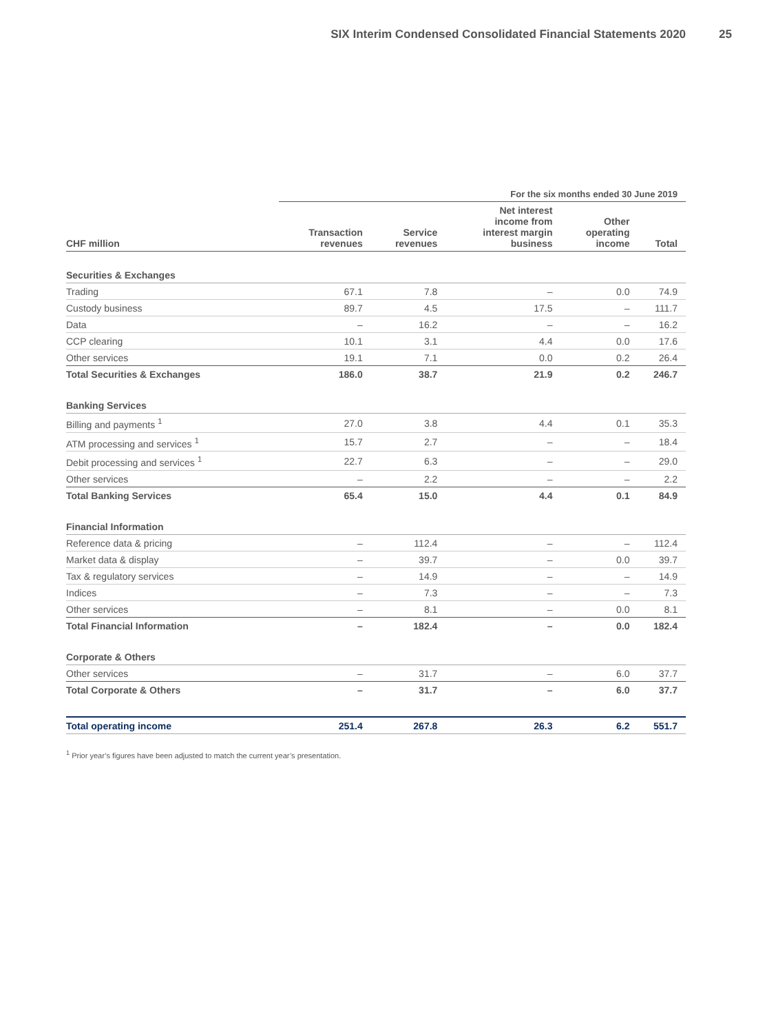SIX Interim Condensed Consolidated Financial Statements 2020 25
| | For the six months ended 30 June 2019 | | | | |
| --- | --- | --- | --- | --- | --- |
| CHF million | Transaction revenues | Service revenues | Net interest income from interest margin business | Other operating income | Total |
| Securities & Exchanges | | | | | |
| Trading | 67.1 | 7.8 | – | 0.0 | 74.9 |
| Custody business | 89.7 | 4.5 | 17.5 | – | 111.7 |
| Data | – | 16.2 | – | – | 16.2 |
| CCP clearing | 10.1 | 3.1 | 4.4 | 0.0 | 17.6 |
| Other services | 19.1 | 7.1 | 0.0 | 0.2 | 26.4 |
| Total Securities & Exchanges | 186.0 | 38.7 | 21.9 | 0.2 | 246.7 |
| Banking Services | | | | | |
| Billing and payments <sup>1</sup> | 27.0 | 3.8 | 4.4 | 0.1 | 35.3 |
| ATM processing and services <sup>1</sup> | 15.7 | 2.7 | – | – | 18.4 |
| Debit processing and services <sup>1</sup> | 22.7 | 6.3 | – | – | 29.0 |
| Other services | – | 2.2 | – | – | 2.2 |
| Total Banking Services | 65.4 | 15.0 | 4.4 | 0.1 | 84.9 |
| Financial Information | | | | | |
| Reference data & pricing | – | 112.4 | – | – | 112.4 |
| Market data & display | – | 39.7 | – | 0.0 | 39.7 |
| Tax & regulatory services | – | 14.9 | – | – | 14.9 |
| Indices | – | 7.3 | – | – | 7.3 |
| Other services | – | 8.1 | – | 0.0 | 8.1 |
| Total Financial Information | – | 182.4 | – | 0.0 | 182.4 |
| Corporate & Others | | | | | |
| Other services | – | 31.7 | – | 6.0 | 37.7 |
| Total Corporate & Others | – | 31.7 | – | 6.0 | 37.7 |
| Total operating income | 251.4 | 267.8 | 26.3 | 6.2 | 551.7 |
<sup>1</sup> Prior year’s figures have been adjusted to match the current year’s presentation.